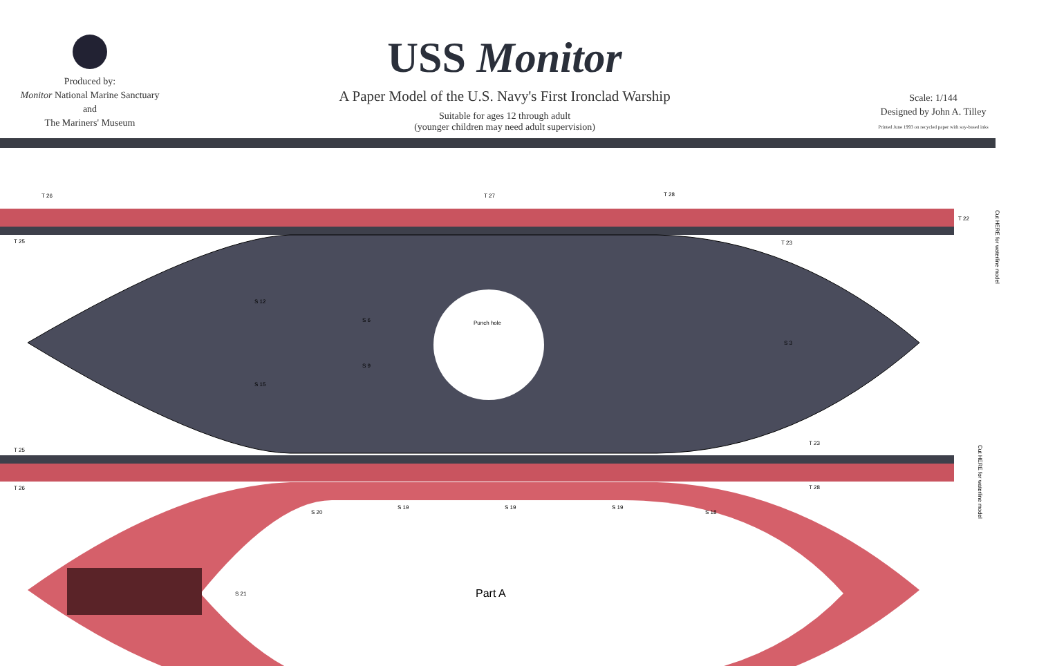Produced by:
Monitor National Marine Sanctuary
and
The Mariners' Museum
USS Monitor
A Paper Model of the U.S. Navy's First Ironclad Warship
Suitable for ages 12 through adult
(younger children may need adult supervision)
Scale: 1/144
Designed by John A. Tilley
Printed June 1993 on recycled paper with soy-based inks
T 26
T 27
T 28
T 25
T 23
T 22
Punch hole
S 12
S 6
S 9
S 15
S 3
T 25
T 23
T 26
T 28
S 21
S 19
S 19
S 19
S 20
S 18
Part A
Cut HERE for waterline model
Cut HERE for waterline model